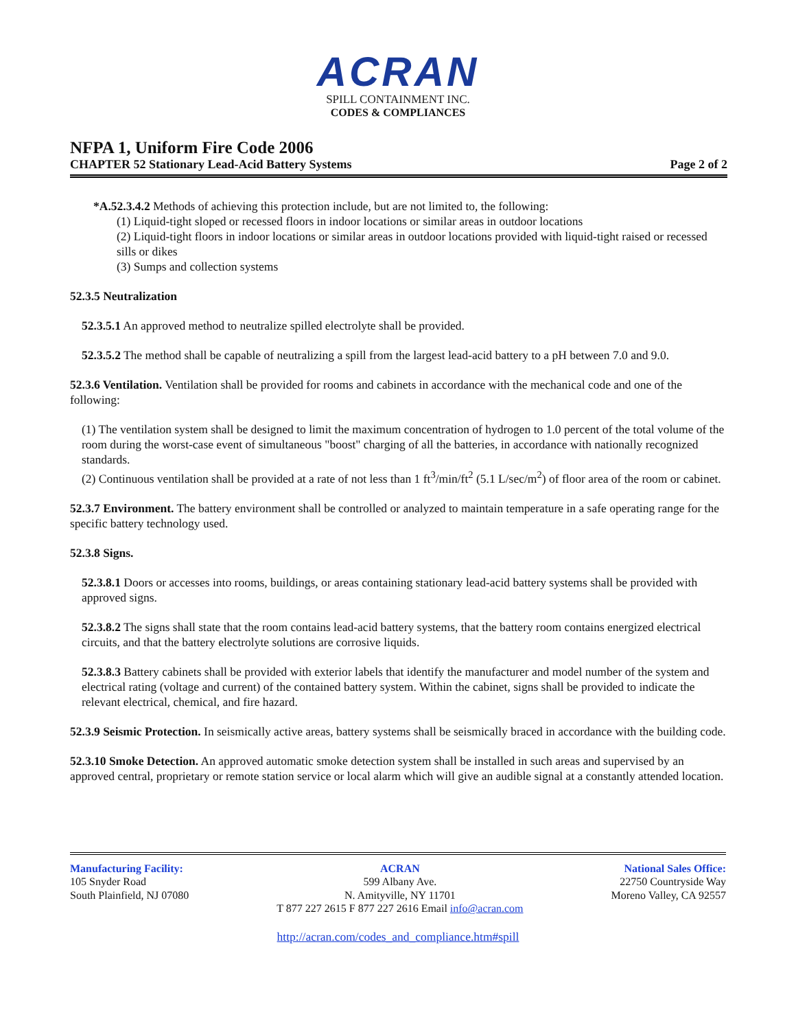ACRAN
SPILL CONTAINMENT INC.
CODES & COMPLIANCES
NFPA 1, Uniform Fire Code 2006
CHAPTER 52 Stationary Lead-Acid Battery Systems Page 2 of 2
*A.52.3.4.2 Methods of achieving this protection include, but are not limited to, the following:
(1) Liquid-tight sloped or recessed floors in indoor locations or similar areas in outdoor locations
(2) Liquid-tight floors in indoor locations or similar areas in outdoor locations provided with liquid-tight raised or recessed sills or dikes
(3) Sumps and collection systems
52.3.5 Neutralization
52.3.5.1 An approved method to neutralize spilled electrolyte shall be provided.
52.3.5.2 The method shall be capable of neutralizing a spill from the largest lead-acid battery to a pH between 7.0 and 9.0.
52.3.6 Ventilation. Ventilation shall be provided for rooms and cabinets in accordance with the mechanical code and one of the following:
(1) The ventilation system shall be designed to limit the maximum concentration of hydrogen to 1.0 percent of the total volume of the room during the worst-case event of simultaneous "boost" charging of all the batteries, in accordance with nationally recognized standards.
(2) Continuous ventilation shall be provided at a rate of not less than 1 ft<sup>3</sup>/min/ft<sup>2</sup> (5.1 L/sec/m<sup>2</sup>) of floor area of the room or cabinet.
52.3.7 Environment. The battery environment shall be controlled or analyzed to maintain temperature in a safe operating range for the specific battery technology used.
52.3.8 Signs.
52.3.8.1 Doors or accesses into rooms, buildings, or areas containing stationary lead-acid battery systems shall be provided with approved signs.
52.3.8.2 The signs shall state that the room contains lead-acid battery systems, that the battery room contains energized electrical circuits, and that the battery electrolyte solutions are corrosive liquids.
52.3.8.3 Battery cabinets shall be provided with exterior labels that identify the manufacturer and model number of the system and electrical rating (voltage and current) of the contained battery system. Within the cabinet, signs shall be provided to indicate the relevant electrical, chemical, and fire hazard.
52.3.9 Seismic Protection. In seismically active areas, battery systems shall be seismically braced in accordance with the building code.
52.3.10 Smoke Detection. An approved automatic smoke detection system shall be installed in such areas and supervised by an approved central, proprietary or remote station service or local alarm which will give an audible signal at a constantly attended location.
Manufacturing Facility:
105 Snyder Road
South Plainfield, NJ 07080
ACRAN
599 Albany Ave.
N. Amityville, NY 11701
T 877 227 2615 F 877 227 2616 Email info@acran.com
National Sales Office:
22750 Countryside Way
Moreno Valley, CA 92557
http://acran.com/codes_and_compliance.htm#spill